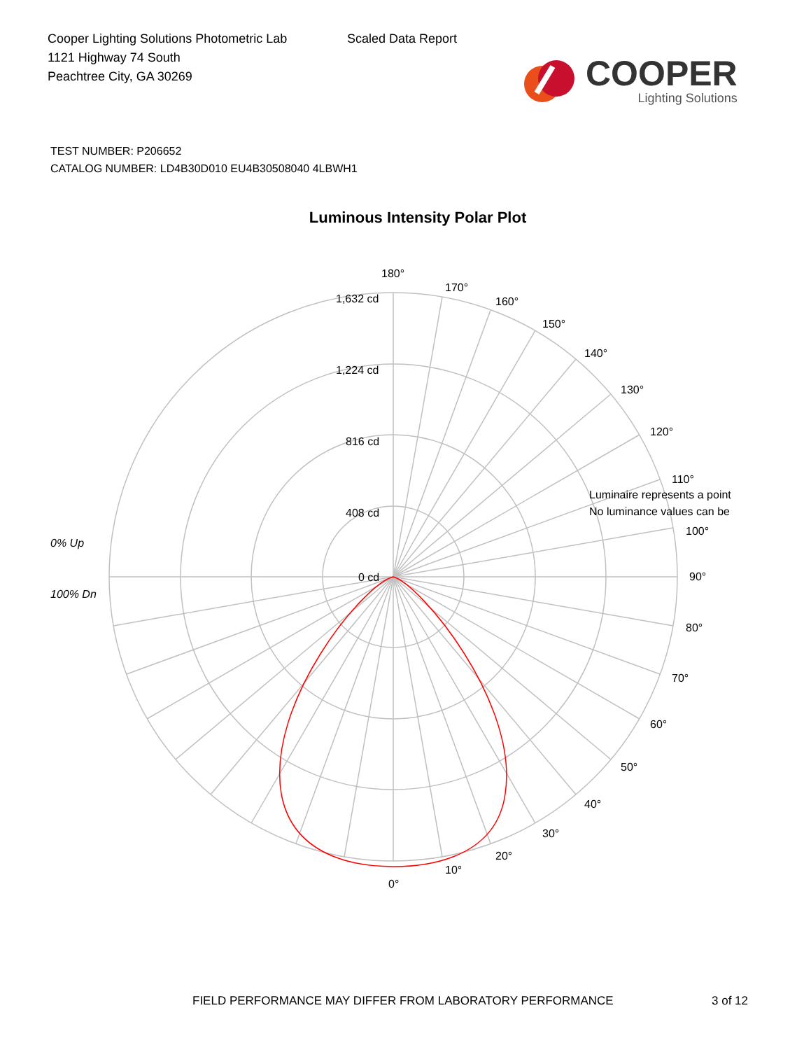Cooper Lighting Solutions Photometric Lab
1121 Highway 74 South
Peachtree City, GA 30269
Scaled Data Report
COOPER
Lighting Solutions
TEST NUMBER: P206652
CATALOG NUMBER: LD4B30D010 EU4B30508040 4LBWH1
Luminous Intensity Polar Plot
180°
170°
160°
150°
140°
130°
120°
110°
100°
90°
80°
70°
60°
50°
40°
30°
20°
10°
0°
1,632 cd
1,224 cd
816 cd
408 cd
0 cd
0% Up
100% Dn
Luminaire represents a point
No luminance values can be
FIELD PERFORMANCE MAY DIFFER FROM LABORATORY PERFORMANCE
3 of 12